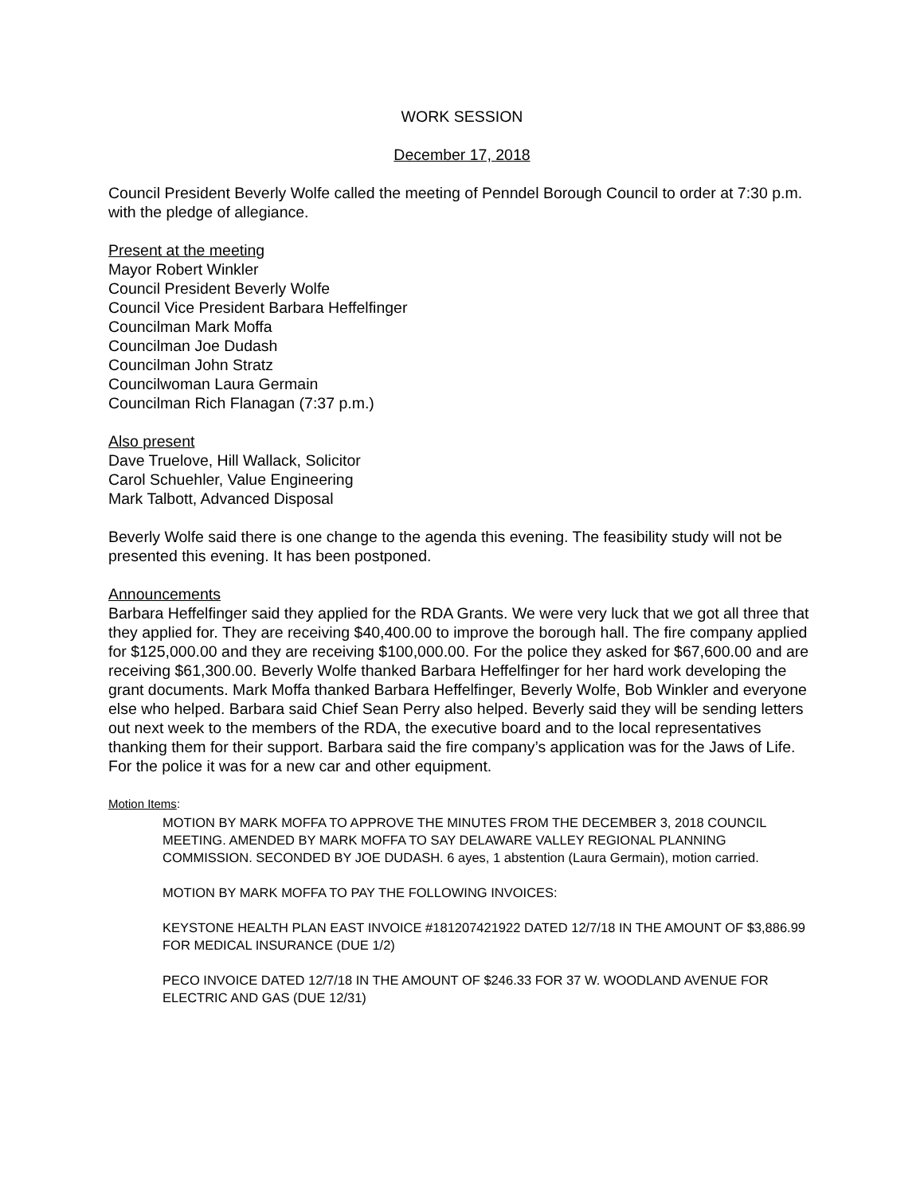WORK SESSION
December 17, 2018
Council President Beverly Wolfe called the meeting of Penndel Borough Council to order at 7:30 p.m. with the pledge of allegiance.
Present at the meeting
Mayor Robert Winkler
Council President Beverly Wolfe
Council Vice President Barbara Heffelfinger
Councilman Mark Moffa
Councilman Joe Dudash
Councilman John Stratz
Councilwoman Laura Germain
Councilman Rich Flanagan (7:37 p.m.)
Also present
Dave Truelove, Hill Wallack, Solicitor
Carol Schuehler, Value Engineering
Mark Talbott, Advanced Disposal
Beverly Wolfe said there is one change to the agenda this evening. The feasibility study will not be presented this evening. It has been postponed.
Announcements
Barbara Heffelfinger said they applied for the RDA Grants. We were very luck that we got all three that they applied for. They are receiving $40,400.00 to improve the borough hall. The fire company applied for $125,000.00 and they are receiving $100,000.00. For the police they asked for $67,600.00 and are receiving $61,300.00. Beverly Wolfe thanked Barbara Heffelfinger for her hard work developing the grant documents. Mark Moffa thanked Barbara Heffelfinger, Beverly Wolfe, Bob Winkler and everyone else who helped. Barbara said Chief Sean Perry also helped. Beverly said they will be sending letters out next week to the members of the RDA, the executive board and to the local representatives thanking them for their support. Barbara said the fire company’s application was for the Jaws of Life. For the police it was for a new car and other equipment.
Motion Items:
MOTION BY MARK MOFFA TO APPROVE THE MINUTES FROM THE DECEMBER 3, 2018 COUNCIL MEETING. AMENDED BY MARK MOFFA TO SAY DELAWARE VALLEY REGIONAL PLANNING COMMISSION. SECONDED BY JOE DUDASH. 6 ayes, 1 abstention (Laura Germain), motion carried.
MOTION BY MARK MOFFA TO PAY THE FOLLOWING INVOICES:
KEYSTONE HEALTH PLAN EAST INVOICE #181207421922 DATED 12/7/18 IN THE AMOUNT OF $3,886.99 FOR MEDICAL INSURANCE (DUE 1/2)
PECO INVOICE DATED 12/7/18 IN THE AMOUNT OF $246.33 FOR 37 W. WOODLAND AVENUE FOR ELECTRIC AND GAS (DUE 12/31)